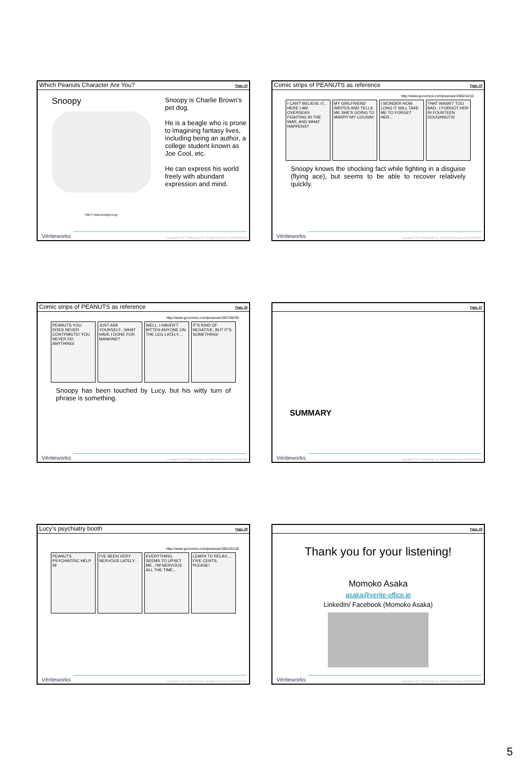Which Peanuts Character Are You? Page. 24
Snoopy
http:// www.snoopy.co.jp
Snoopy is Charlie Brown’s pet dog.
He is a beagle who is prone to imagining fantasy lives, including being an author, a college student known as Joe Cool, etc.
He can express his world freely with abundant expression and mind.
Vériteworks Copyright© 2017 Vériteworks Inc. All Rights Reserved. CONFIDENTIAL
Comic strips of PEANUTS as reference Page. 25
http://www.gocomics.com/peanuts/1986/10/10
I CAN'T BELIEVE IT... HERE I AM OVERSEAS FIGHTING IN THE WAR, AND WHAT HAPPENS?
MY GIRLFRIEND WRITES AND TELLS ME SHE'S GOING TO MARRY MY COUSIN!
I WONDER HOW LONG IT WILL TAKE ME TO FORGET HER...
THAT WASN'T TOO BAD.. I FORGOT HER IN FOURTEEN DOUGHNUTS!
Snoopy knows the shocking fact while fighting in a disguise (flying ace), but seems to be able to recover relatively quickly.
Vériteworks Copyright© 2017 Vériteworks Inc. All Rights Reserved. CONFIDENTIAL
Comic strips of PEANUTS as reference Page. 26
http://www.gocomics.com/peanuts/1967/06/30
PEANUTS YOU DOES NEVER CONTRIBUTE! YOU NEVER DO ANYTHING!
JUST ASK YOURSELF...WHAT HAVE I DONE FOR MANKIND?
WELL, I HAVEN'T BITTEN ANYONE ON THE LEG LATELY....
IT'S KIND OF NEGATIVE, BUT IT'S SOMETHING!
Snoopy has been touched by Lucy, but his witty turn of phrase is something.
Vériteworks Copyright© 2017 Vériteworks Inc. All Rights Reserved. CONFIDENTIAL
Page. 27
SUMMARY
Vériteworks Copyright© 2017 Vériteworks Inc. All Rights Reserved. CONFIDENTIAL
Lucy’s psychiatry booth Page. 28
http://www.gocomics.com/peanuts/1961/01/28
PEANUTS PSYCHIATRIC HELP 5¢
I'VE BEEN VERY NERVOUS LATELY...
EVERYTHING SEEMS TO UPSET ME...I'M NERVOUS ALL THE TIME...
LEARN TO RELAX.... FIVE CENTS, PLEASE!
Vériteworks Copyright© 2017 Vériteworks Inc. All Rights Reserved. CONFIDENTIAL
Page. 29
Thank you for your listening!
Momoko Asaka
asaka@verite-office.jp
LinkedIn/ Facebook (Momoko Asaka)
Vériteworks Copyright© 2017 Vériteworks Inc. All Rights Reserved. CONFIDENTIAL
5